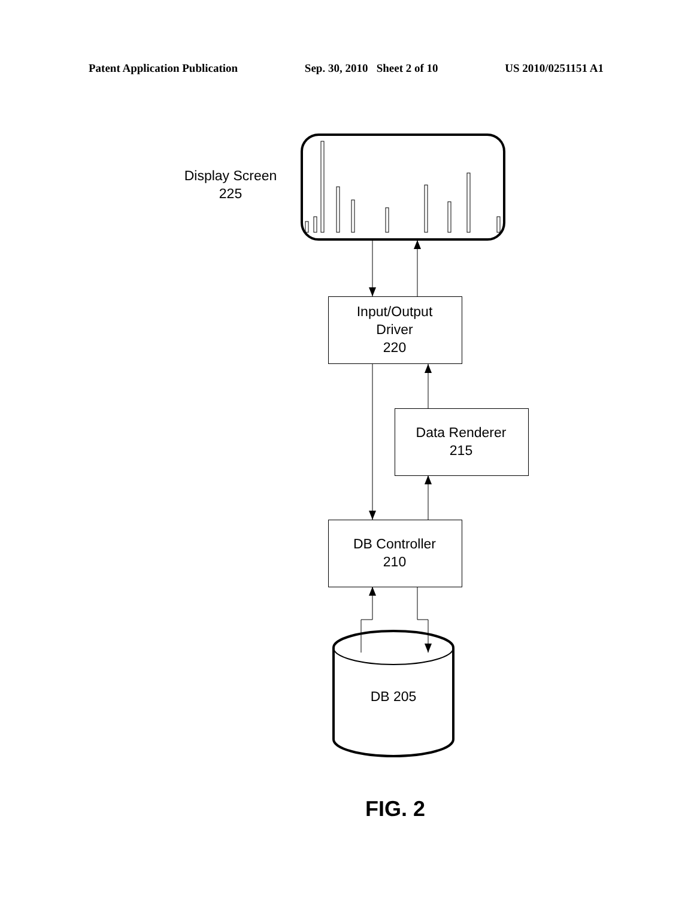Patent Application Publication Sep. 30, 2010 Sheet 2 of 10 US 2010/0251151 A1
Display Screen
225
Input/Output
Driver
220
Data Renderer
215
DB Controller
210
DB 205
FIG. 2